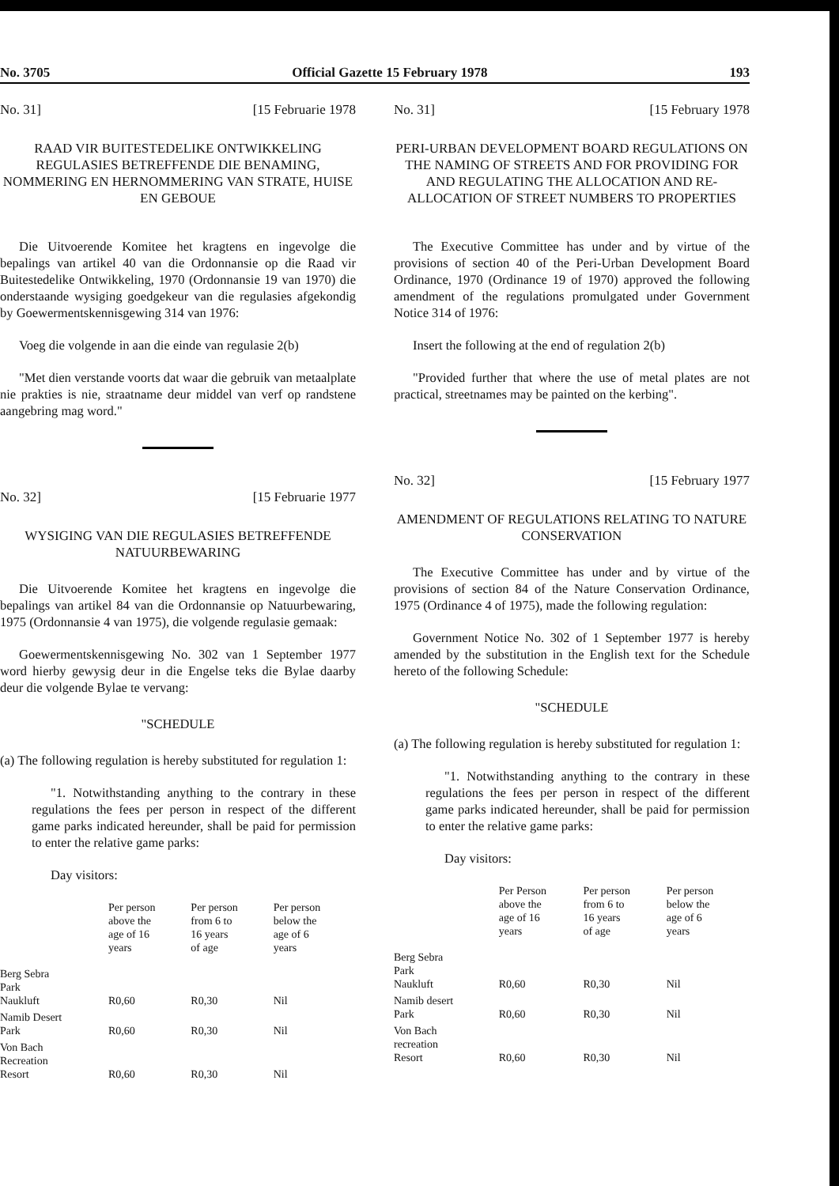No. 3705 Official Gazette 15 February 1978 193
No. 31] [15 Februarie 1978
RAAD VIR BUITESTEDELIKE ONTWIKKELING REGULASIES BETREFFENDE DIE BENAMING, NOMMERING EN HERNOMMERING VAN STRATE, HUISE EN GEBOUE
Die Uitvoerende Komitee het kragtens en ingevolge die bepalings van artikel 40 van die Ordonnansie op die Raad vir Buitestedelike Ontwikkeling, 1970 (Ordonnansie 19 van 1970) die onderstaande wysiging goedgekeur van die regulasies afgekondig by Goewermentskennisgewing 314 van 1976:
Voeg die volgende in aan die einde van regulasie 2(b)
"Met dien verstande voorts dat waar die gebruik van metaalplate nie prakties is nie, straatname deur middel van verf op randstene aangebring mag word."
No. 32] [15 Februarie 1977
WYSIGING VAN DIE REGULASIES BETREFFENDE NATUURBEWARING
Die Uitvoerende Komitee het kragtens en ingevolge die bepalings van artikel 84 van die Ordonnansie op Natuurbewaring, 1975 (Ordonnansie 4 van 1975), die volgende regulasie gemaak:
Goewermentskennisgewing No. 302 van 1 September 1977 word hierby gewysig deur in die Engelse teks die Bylae daarby deur die volgende Bylae te vervang:
"SCHEDULE
(a) The following regulation is hereby substituted for regulation 1:
"1. Notwithstanding anything to the contrary in these regulations the fees per person in respect of the different game parks indicated hereunder, shall be paid for permission to enter the relative game parks:
Day visitors:
| | Per person above the age of 16 years | Per person from 6 to 16 years of age | Per person below the age of 6 years |
| --- | --- | --- | --- |
| Berg Sebra Park Naukluft | R0,60 | R0,30 | Nil |
| Namib Desert Park | R0,60 | R0,30 | Nil |
| Von Bach Recreation Resort | R0,60 | R0,30 | Nil |
No. 31] [15 February 1978
PERI-URBAN DEVELOPMENT BOARD REGULATIONS ON THE NAMING OF STREETS AND FOR PROVIDING FOR AND REGULATING THE ALLOCATION AND RE-ALLOCATION OF STREET NUMBERS TO PROPERTIES
The Executive Committee has under and by virtue of the provisions of section 40 of the Peri-Urban Development Board Ordinance, 1970 (Ordinance 19 of 1970) approved the following amendment of the regulations promulgated under Government Notice 314 of 1976:
Insert the following at the end of regulation 2(b)
"Provided further that where the use of metal plates are not practical, streetnames may be painted on the kerbing".
No. 32] [15 February 1977
AMENDMENT OF REGULATIONS RELATING TO NATURE CONSERVATION
The Executive Committee has under and by virtue of the provisions of section 84 of the Nature Conservation Ordinance, 1975 (Ordinance 4 of 1975), made the following regulation:
Government Notice No. 302 of 1 September 1977 is hereby amended by the substitution in the English text for the Schedule hereto of the following Schedule:
"SCHEDULE
(a) The following regulation is hereby substituted for regulation 1:
"1. Notwithstanding anything to the contrary in these regulations the fees per person in respect of the different game parks indicated hereunder, shall be paid for permission to enter the relative game parks:
Day visitors:
| | Per Person above the age of 16 years | Per person from 6 to 16 years of age | Per person below the age of 6 years |
| --- | --- | --- | --- |
| Berg Sebra Park Naukluft | R0,60 | R0,30 | Nil |
| Namib desert Park | R0,60 | R0,30 | Nil |
| Von Bach recreation Resort | R0,60 | R0,30 | Nil |